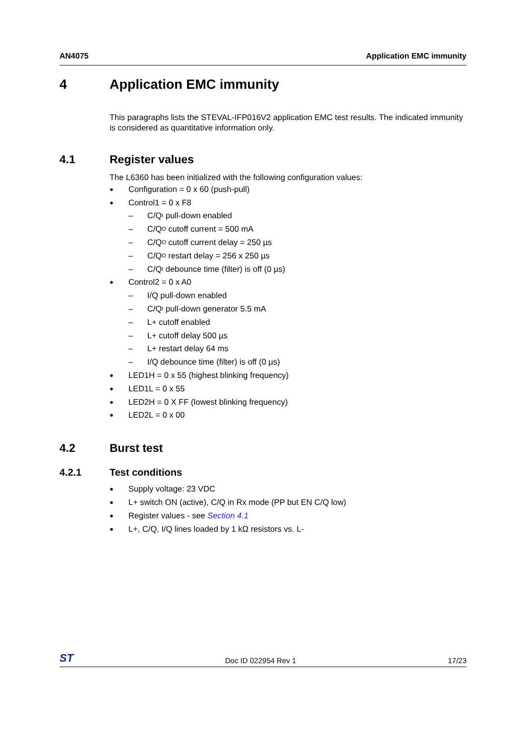AN4075 Application EMC immunity
4 Application EMC immunity
This paragraphs lists the STEVAL-IFP016V2 application EMC test results. The indicated immunity is considered as quantitative information only.
4.1 Register values
The L6360 has been initialized with the following configuration values:
● Configuration = 0 x 60 (push-pull)
● Control1 = 0 x F8
– C/Q<sub>I</sub> pull-down enabled
– C/Q<sub>O</sub> cutoff current = 500 mA
– C/Q<sub>O</sub> cutoff current delay = 250 µs
– C/Q<sub>O</sub> restart delay = 256 x 250 µs
– C/Q<sub>I</sub> debounce time (filter) is off (0 µs)
● Control2 = 0 x A0
– I/Q pull-down enabled
– C/Q<sub>I</sub> pull-down generator 5.5 mA
– L+ cutoff enabled
– L+ cutoff delay 500 µs
– L+ restart delay 64 ms
– I/Q debounce time (filter) is off (0 µs)
● LED1H = 0 x 55 (highest blinking frequency)
● LED1L = 0 x 55
● LED2H = 0 X FF (lowest blinking frequency)
● LED2L = 0 x 00
4.2 Burst test
4.2.1 Test conditions
● Supply voltage: 23 VDC
● L+ switch ON (active), C/Q in Rx mode (PP but EN C/Q low)
● Register values - see Section 4.1
● L+, C/Q, I/Q lines loaded by 1 kΩ resistors vs. L-
ST Doc ID 022954 Rev 1 17/23